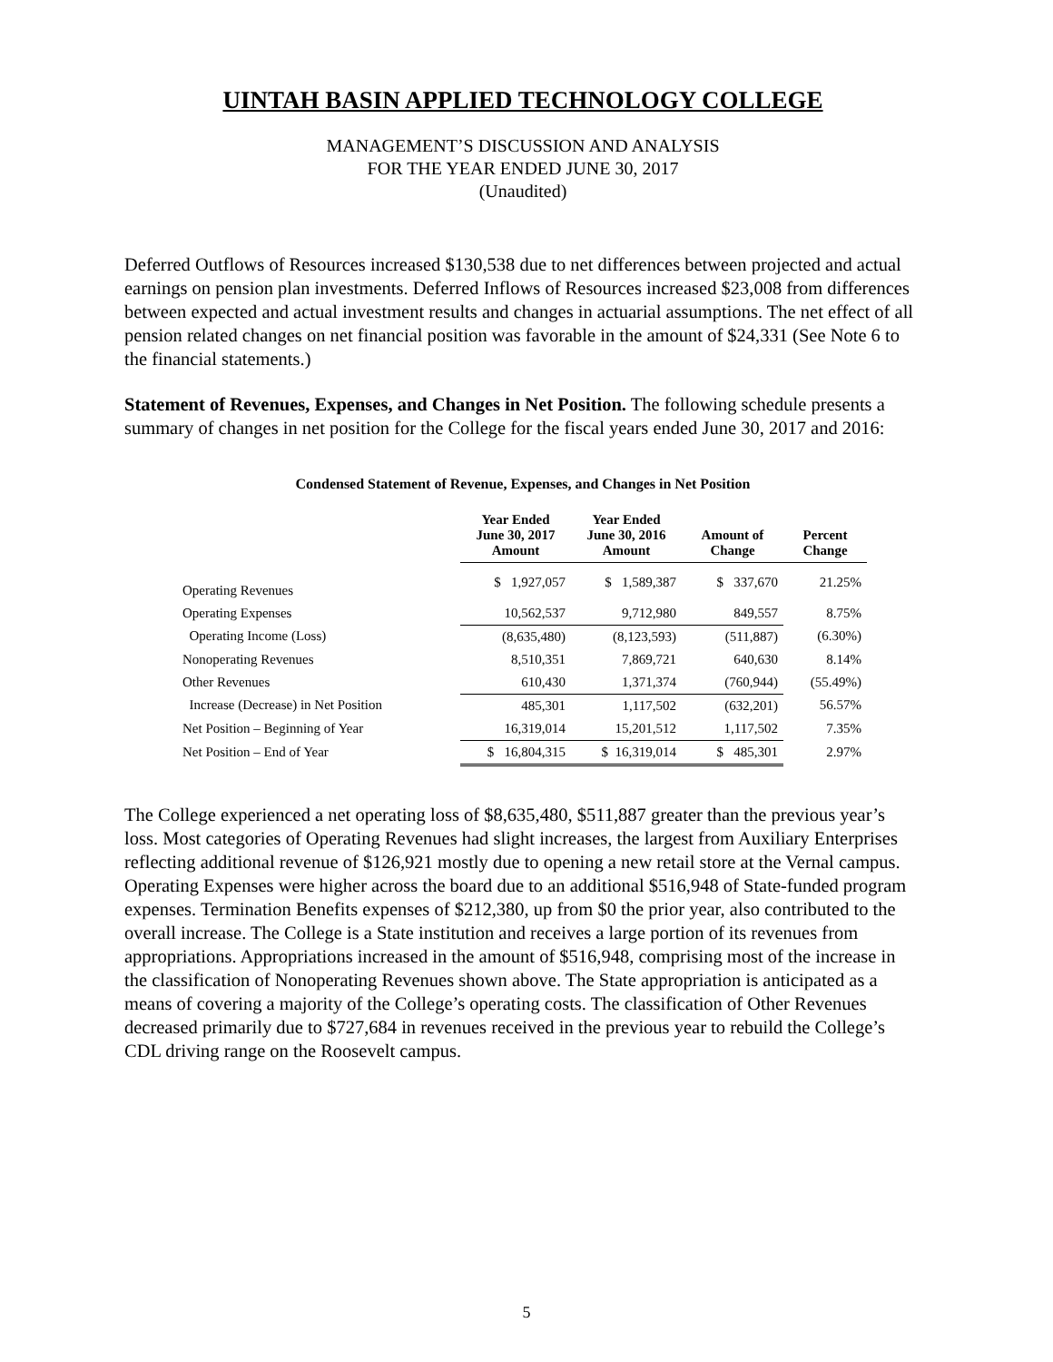UINTAH BASIN APPLIED TECHNOLOGY COLLEGE
MANAGEMENT’S DISCUSSION AND ANALYSIS
FOR THE YEAR ENDED JUNE 30, 2017
(Unaudited)
Deferred Outflows of Resources increased $130,538 due to net differences between projected and actual earnings on pension plan investments. Deferred Inflows of Resources increased $23,008 from differences between expected and actual investment results and changes in actuarial assumptions. The net effect of all pension related changes on net financial position was favorable in the amount of $24,331 (See Note 6 to the financial statements.)
Statement of Revenues, Expenses, and Changes in Net Position. The following schedule presents a summary of changes in net position for the College for the fiscal years ended June 30, 2017 and 2016:
Condensed Statement of Revenue, Expenses, and Changes in Net Position
| | Year Ended June 30, 2017 Amount | Year Ended June 30, 2016 Amount | Amount of Change | Percent Change |
| --- | --- | --- | --- | --- |
| Operating Revenues | $ 1,927,057 | $ 1,589,387 | $ 337,670 | 21.25% |
| Operating Expenses | 10,562,537 | 9,712,980 | 849,557 | 8.75% |
| Operating Income (Loss) | (8,635,480) | (8,123,593) | (511,887) | (6.30%) |
| Nonoperating Revenues | 8,510,351 | 7,869,721 | 640,630 | 8.14% |
| Other Revenues | 610,430 | 1,371,374 | (760,944) | (55.49%) |
| Increase (Decrease) in Net Position | 485,301 | 1,117,502 | (632,201) | 56.57% |
| Net Position – Beginning of Year | 16,319,014 | 15,201,512 | 1,117,502 | 7.35% |
| Net Position – End of Year | $ 16,804,315 | $ 16,319,014 | $ 485,301 | 2.97% |
The College experienced a net operating loss of $8,635,480, $511,887 greater than the previous year’s loss. Most categories of Operating Revenues had slight increases, the largest from Auxiliary Enterprises reflecting additional revenue of $126,921 mostly due to opening a new retail store at the Vernal campus. Operating Expenses were higher across the board due to an additional $516,948 of State-funded program expenses. Termination Benefits expenses of $212,380, up from $0 the prior year, also contributed to the overall increase. The College is a State institution and receives a large portion of its revenues from appropriations. Appropriations increased in the amount of $516,948, comprising most of the increase in the classification of Nonoperating Revenues shown above. The State appropriation is anticipated as a means of covering a majority of the College’s operating costs. The classification of Other Revenues decreased primarily due to $727,684 in revenues received in the previous year to rebuild the College’s CDL driving range on the Roosevelt campus.
5